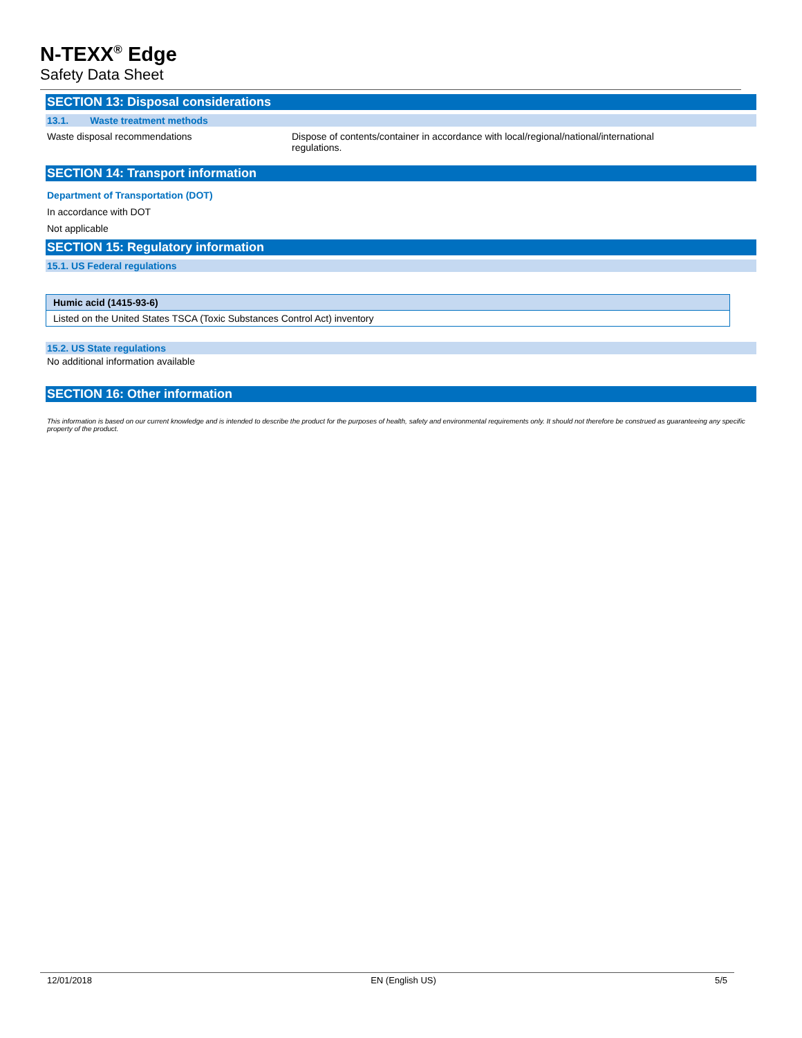N-TEXX<sup>®</sup> Edge
Safety Data Sheet
SECTION 13: Disposal considerations
13.1. Waste treatment methods
Waste disposal recommendations Dispose of contents/container in accordance with local/regional/national/international regulations.
SECTION 14: Transport information
Department of Transportation (DOT)
In accordance with DOT
Not applicable
SECTION 15: Regulatory information
15.1. US Federal regulations
| Humic acid (1415-93-6) |
| --- |
| Listed on the United States TSCA (Toxic Substances Control Act) inventory |
15.2. US State regulations
No additional information available
SECTION 16: Other information
This information is based on our current knowledge and is intended to describe the product for the purposes of health, safety and environmental requirements only. It should not therefore be construed as guaranteeing any specific property of the product.
12/01/2018 EN (English US) 5/5